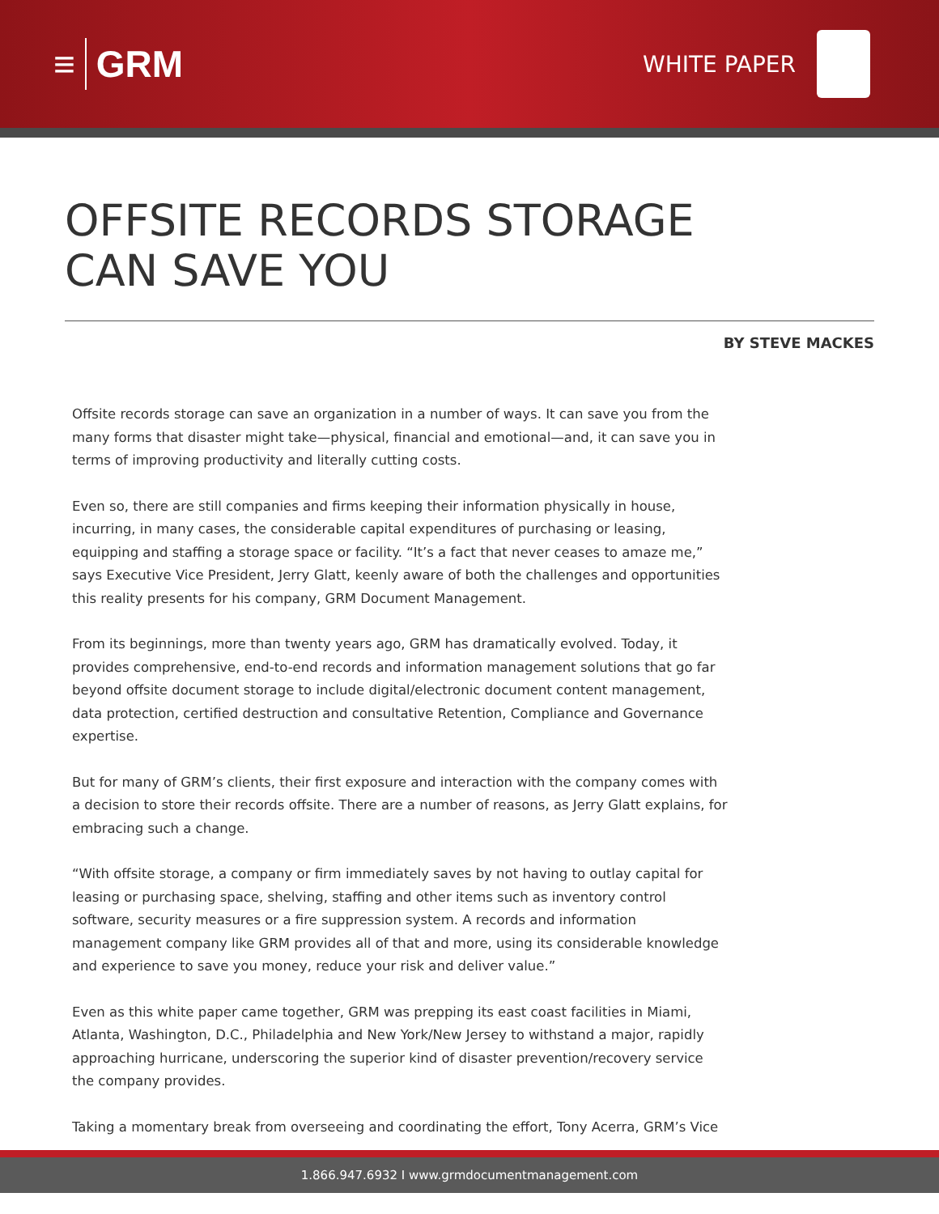≡ GRM
WHITE PAPER
OFFSITE RECORDS STORAGE
CAN SAVE YOU
BY STEVE MACKES
Offsite records storage can save an organization in a number of ways. It can save you from the many forms that disaster might take—physical, financial and emotional—and, it can save you in terms of improving productivity and literally cutting costs.
Even so, there are still companies and firms keeping their information physically in house, incurring, in many cases, the considerable capital expenditures of purchasing or leasing, equipping and staffing a storage space or facility. “It’s a fact that never ceases to amaze me,” says Executive Vice President, Jerry Glatt, keenly aware of both the challenges and opportunities this reality presents for his company, GRM Document Management.
From its beginnings, more than twenty years ago, GRM has dramatically evolved. Today, it provides comprehensive, end-to-end records and information management solutions that go far beyond offsite document storage to include digital/electronic document content management, data protection, certified destruction and consultative Retention, Compliance and Governance expertise.
But for many of GRM’s clients, their first exposure and interaction with the company comes with a decision to store their records offsite. There are a number of reasons, as Jerry Glatt explains, for embracing such a change.
“With offsite storage, a company or firm immediately saves by not having to outlay capital for leasing or purchasing space, shelving, staffing and other items such as inventory control software, security measures or a fire suppression system. A records and information management company like GRM provides all of that and more, using its considerable knowledge and experience to save you money, reduce your risk and deliver value.”
Even as this white paper came together, GRM was prepping its east coast facilities in Miami, Atlanta, Washington, D.C., Philadelphia and New York/New Jersey to withstand a major, rapidly approaching hurricane, underscoring the superior kind of disaster prevention/recovery service the company provides.
Taking a momentary break from overseeing and coordinating the effort, Tony Acerra, GRM’s Vice
1.866.947.6932 I www.grmdocumentmanagement.com